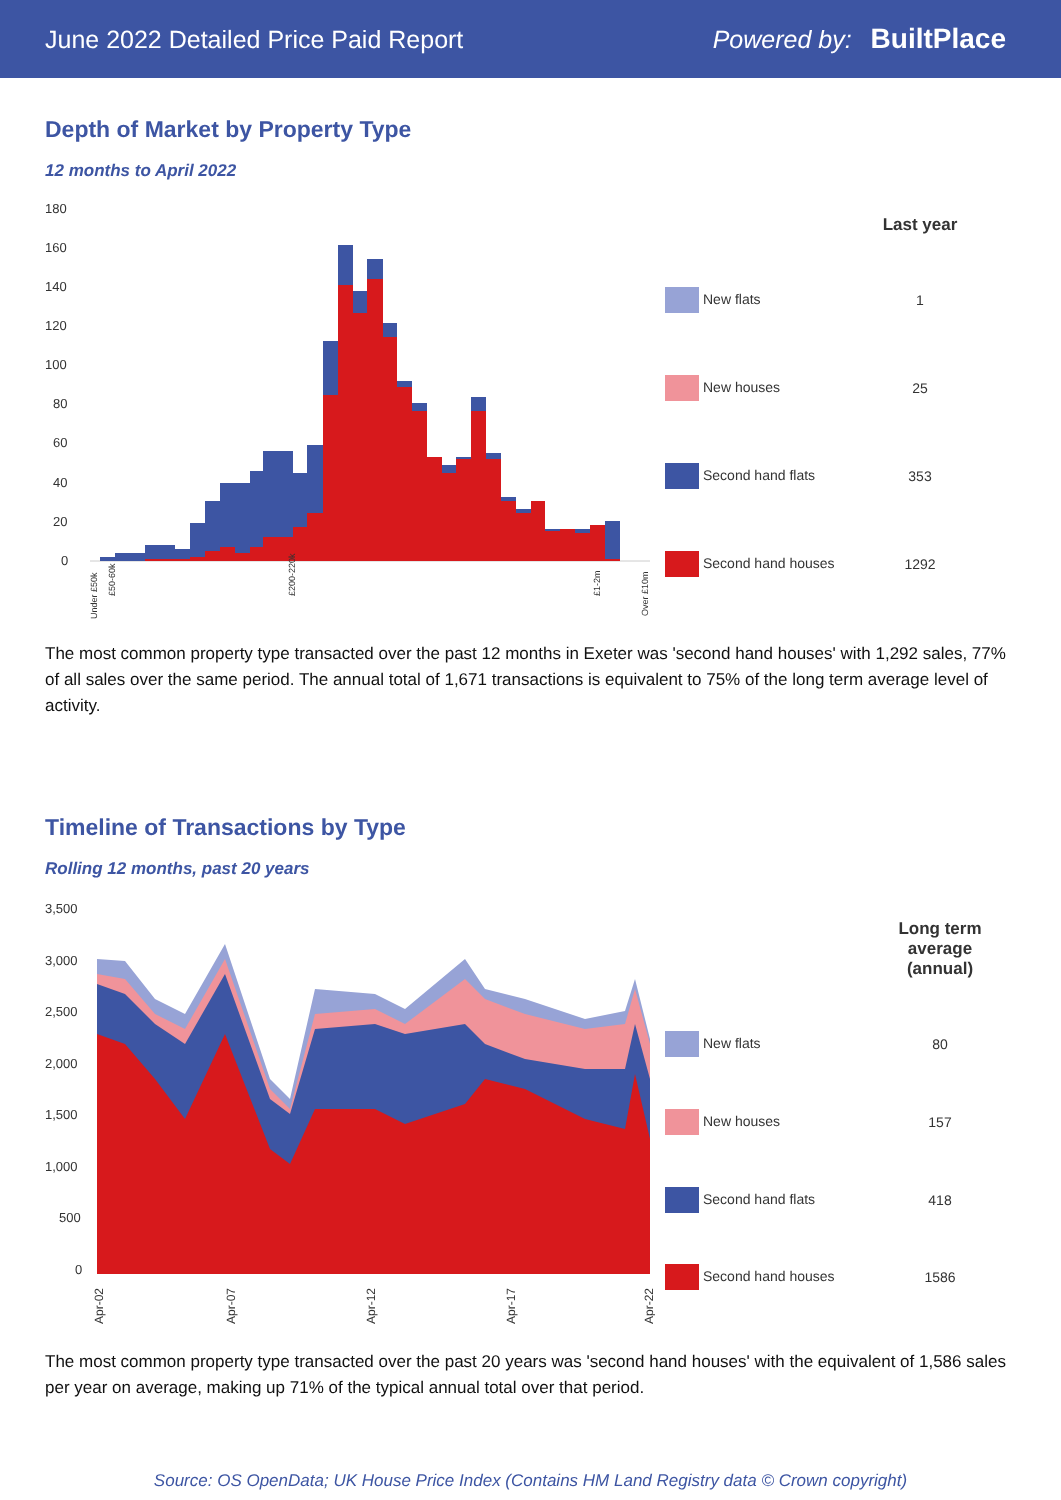June 2022 Detailed Price Paid Report Powered by: BuiltPlace
Depth of Market by Property Type
12 months to April 2022
180
160
140
120
100
80
60
40
20
0
Under £50k
£50-60k
£200-220k
£1-2m
Over £10m
| | Last year |
| --- | --- |
| New flats | 1 |
| New houses | 25 |
| Second hand flats | 353 |
| Second hand houses | 1292 |
The most common property type transacted over the past 12 months in Exeter was 'second hand houses' with 1,292 sales, 77% of all sales over the same period. The annual total of 1,671 transactions is equivalent to 75% of the long term average level of activity.
Timeline of Transactions by Type
Rolling 12 months, past 20 years
3,500
3,000
2,500
2,000
1,500
1,000
500
0
Apr-02
Apr-07
Apr-12
Apr-17
Apr-22
| | Long term average (annual) |
| --- | --- |
| New flats | 80 |
| New houses | 157 |
| Second hand flats | 418 |
| Second hand houses | 1586 |
The most common property type transacted over the past 20 years was 'second hand houses' with the equivalent of 1,586 sales per year on average, making up 71% of the typical annual total over that period.
Source: OS OpenData; UK House Price Index (Contains HM Land Registry data © Crown copyright)